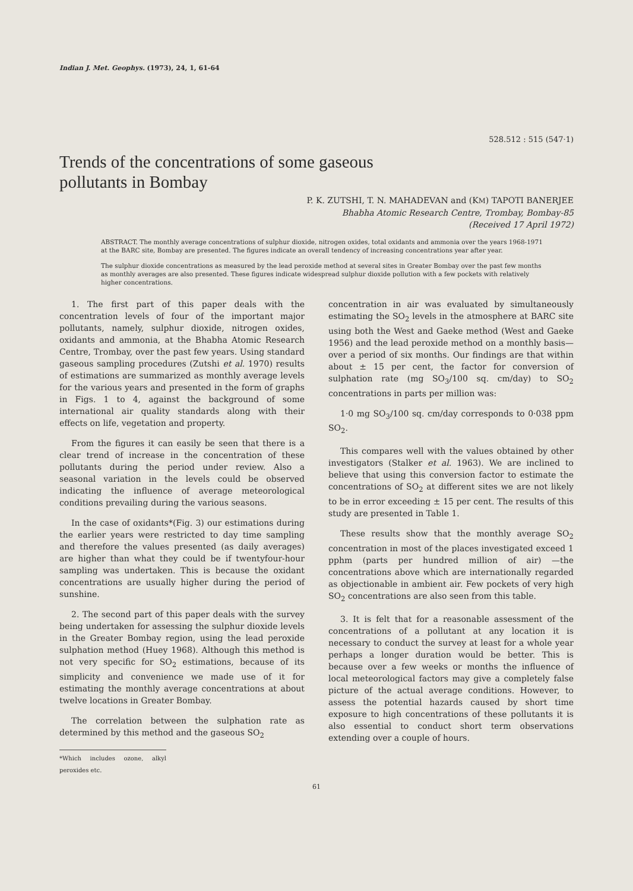Indian J. Met. Geophys. (1973), 24, 1, 61-64
528.512 : 515 (547·1)
Trends of the concentrations of some gaseous pollutants in Bombay
P. K. ZUTSHI, T. N. MAHADEVAN and (KM) TAPOTI BANERJEE
Bhabha Atomic Research Centre, Trombay, Bombay-85
(Received 17 April 1972)
ABSTRACT. The monthly average concentrations of sulphur dioxide, nitrogen oxides, total oxidants and ammonia over the years 1968-1971 at the BARC site, Bombay are presented. The figures indicate an overall tendency of increasing concentrations year after year.
The sulphur dioxide concentrations as measured by the lead peroxide method at several sites in Greater Bombay over the past few months as monthly averages are also presented. These figures indicate widespread sulphur dioxide pollution with a few pockets with relatively higher concentrations.
1. The first part of this paper deals with the concentration levels of four of the important major pollutants, namely, sulphur dioxide, nitrogen oxides, oxidants and ammonia, at the Bhabha Atomic Research Centre, Trombay, over the past few years. Using standard gaseous sampling procedures (Zutshi et al. 1970) results of estimations are summarized as monthly average levels for the various years and presented in the form of graphs in Figs. 1 to 4, against the background of some international air quality standards along with their effects on life, vegetation and property.
From the figures it can easily be seen that there is a clear trend of increase in the concentration of these pollutants during the period under review. Also a seasonal variation in the levels could be observed indicating the influence of average meteorological conditions prevailing during the various seasons.
In the case of oxidants*(Fig. 3) our estimations during the earlier years were restricted to day time sampling and therefore the values presented (as daily averages) are higher than what they could be if twentyfour-hour sampling was undertaken. This is because the oxidant concentrations are usually higher during the period of sunshine.
2. The second part of this paper deals with the survey being undertaken for assessing the sulphur dioxide levels in the Greater Bombay region, using the lead peroxide sulphation method (Huey 1968). Although this method is not very specific for SO<sub>2</sub> estimations, because of its simplicity and convenience we made use of it for estimating the monthly average concentrations at about twelve locations in Greater Bombay.
The correlation between the sulphation rate as determined by this method and the gaseous SO<sub>2</sub>
*Which includes ozone, alkyl peroxides etc.
concentration in air was evaluated by simultaneously estimating the SO<sub>2</sub> levels in the atmosphere at BARC site using both the West and Gaeke method (West and Gaeke 1956) and the lead peroxide method on a monthly basis—over a period of six months. Our findings are that within about ± 15 per cent, the factor for conversion of sulphation rate (mg SO<sub>3</sub>/100 sq. cm/day) to SO<sub>2</sub> concentrations in parts per million was:
1·0 mg SO<sub>3</sub>/100 sq. cm/day corresponds to 0·038 ppm SO<sub>2</sub>.
This compares well with the values obtained by other investigators (Stalker et al. 1963). We are inclined to believe that using this conversion factor to estimate the concentrations of SO<sub>2</sub> at different sites we are not likely to be in error exceeding ± 15 per cent. The results of this study are presented in Table 1.
These results show that the monthly average SO<sub>2</sub> concentration in most of the places investigated exceed 1 pphm (parts per hundred million of air) —the concentrations above which are internationally regarded as objectionable in ambient air. Few pockets of very high SO<sub>2</sub> concentrations are also seen from this table.
3. It is felt that for a reasonable assessment of the concentrations of a pollutant at any location it is necessary to conduct the survey at least for a whole year perhaps a longer duration would be better. This is because over a few weeks or months the influence of local meteorological factors may give a completely false picture of the actual average conditions. However, to assess the potential hazards caused by short time exposure to high concentrations of these pollutants it is also essential to conduct short term observations extending over a couple of hours.
61